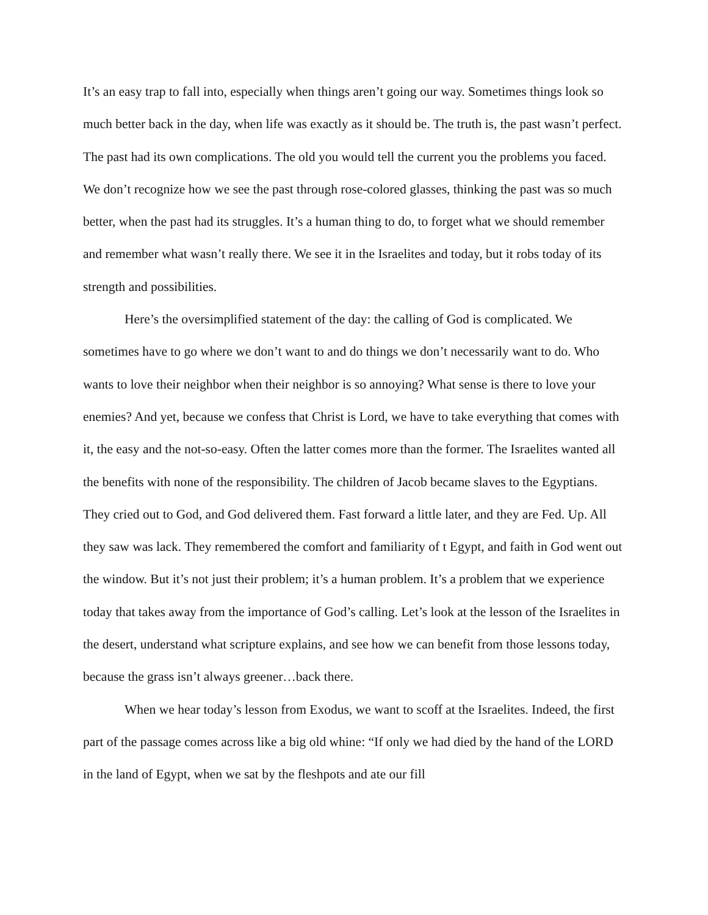It’s an easy trap to fall into, especially when things aren’t going our way. Sometimes things look so much better back in the day, when life was exactly as it should be. The truth is, the past wasn’t perfect. The past had its own complications. The old you would tell the current you the problems you faced. We don’t recognize how we see the past through rose-colored glasses, thinking the past was so much better, when the past had its struggles. It’s a human thing to do, to forget what we should remember and remember what wasn’t really there. We see it in the Israelites and today, but it robs today of its strength and possibilities.
Here’s the oversimplified statement of the day: the calling of God is complicated. We sometimes have to go where we don’t want to and do things we don’t necessarily want to do. Who wants to love their neighbor when their neighbor is so annoying? What sense is there to love your enemies? And yet, because we confess that Christ is Lord, we have to take everything that comes with it, the easy and the not-so-easy. Often the latter comes more than the former. The Israelites wanted all the benefits with none of the responsibility. The children of Jacob became slaves to the Egyptians. They cried out to God, and God delivered them. Fast forward a little later, and they are Fed. Up. All they saw was lack. They remembered the comfort and familiarity of t Egypt, and faith in God went out the window. But it’s not just their problem; it’s a human problem. It’s a problem that we experience today that takes away from the importance of God’s calling. Let’s look at the lesson of the Israelites in the desert, understand what scripture explains, and see how we can benefit from those lessons today, because the grass isn’t always greener…back there.
When we hear today’s lesson from Exodus, we want to scoff at the Israelites. Indeed, the first part of the passage comes across like a big old whine: “If only we had died by the hand of the LORD in the land of Egypt, when we sat by the fleshpots and ate our fill